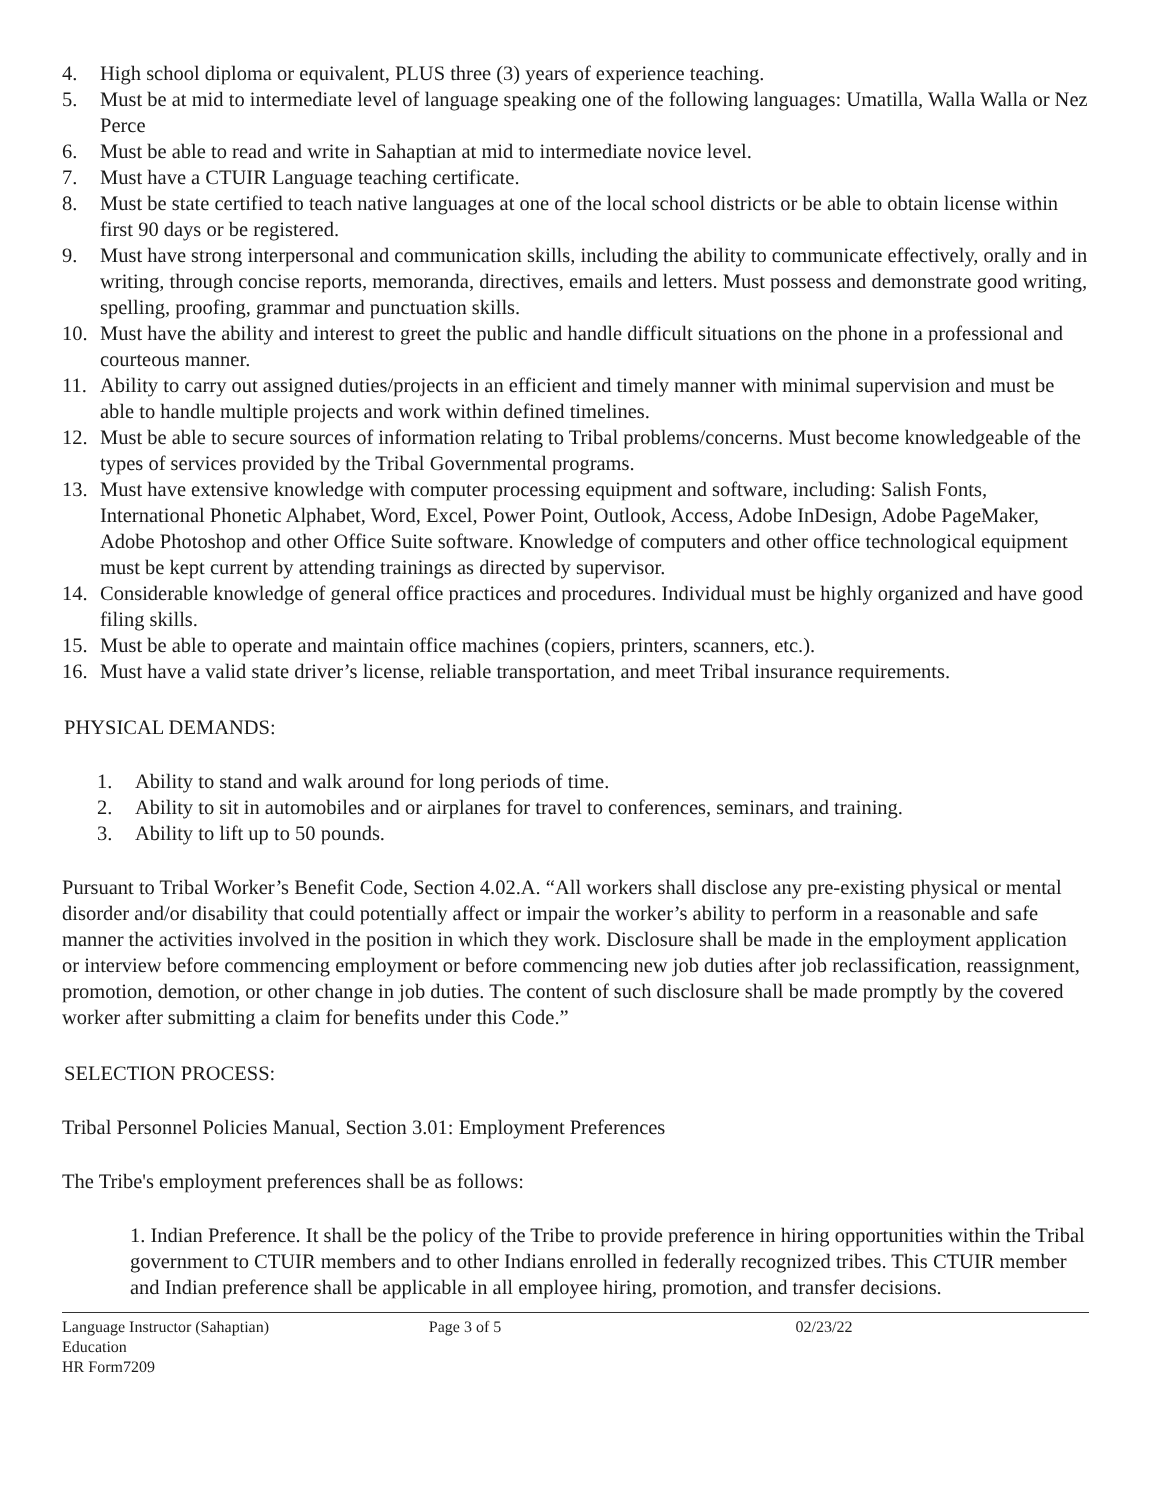4. High school diploma or equivalent, PLUS three (3) years of experience teaching.
5. Must be at mid to intermediate level of language speaking one of the following languages: Umatilla, Walla Walla or Nez Perce
6. Must be able to read and write in Sahaptian at mid to intermediate novice level.
7. Must have a CTUIR Language teaching certificate.
8. Must be state certified to teach native languages at one of the local school districts or be able to obtain license within first 90 days or be registered.
9. Must have strong interpersonal and communication skills, including the ability to communicate effectively, orally and in writing, through concise reports, memoranda, directives, emails and letters. Must possess and demonstrate good writing, spelling, proofing, grammar and punctuation skills.
10. Must have the ability and interest to greet the public and handle difficult situations on the phone in a professional and courteous manner.
11. Ability to carry out assigned duties/projects in an efficient and timely manner with minimal supervision and must be able to handle multiple projects and work within defined timelines.
12. Must be able to secure sources of information relating to Tribal problems/concerns. Must become knowledgeable of the types of services provided by the Tribal Governmental programs.
13. Must have extensive knowledge with computer processing equipment and software, including: Salish Fonts, International Phonetic Alphabet, Word, Excel, Power Point, Outlook, Access, Adobe InDesign, Adobe PageMaker, Adobe Photoshop and other Office Suite software. Knowledge of computers and other office technological equipment must be kept current by attending trainings as directed by supervisor.
14. Considerable knowledge of general office practices and procedures. Individual must be highly organized and have good filing skills.
15. Must be able to operate and maintain office machines (copiers, printers, scanners, etc.).
16. Must have a valid state driver’s license, reliable transportation, and meet Tribal insurance requirements.
PHYSICAL DEMANDS:
1. Ability to stand and walk around for long periods of time.
2. Ability to sit in automobiles and or airplanes for travel to conferences, seminars, and training.
3. Ability to lift up to 50 pounds.
Pursuant to Tribal Worker’s Benefit Code, Section 4.02.A. “All workers shall disclose any pre-existing physical or mental disorder and/or disability that could potentially affect or impair the worker’s ability to perform in a reasonable and safe manner the activities involved in the position in which they work. Disclosure shall be made in the employment application or interview before commencing employment or before commencing new job duties after job reclassification, reassignment, promotion, demotion, or other change in job duties. The content of such disclosure shall be made promptly by the covered worker after submitting a claim for benefits under this Code.”
SELECTION PROCESS:
Tribal Personnel Policies Manual, Section 3.01: Employment Preferences
The Tribe's employment preferences shall be as follows:
1. Indian Preference. It shall be the policy of the Tribe to provide preference in hiring opportunities within the Tribal government to CTUIR members and to other Indians enrolled in federally recognized tribes. This CTUIR member and Indian preference shall be applicable in all employee hiring, promotion, and transfer decisions.
Language Instructor (Sahaptian)
Education
HR Form7209
Page 3 of 5 02/23/22